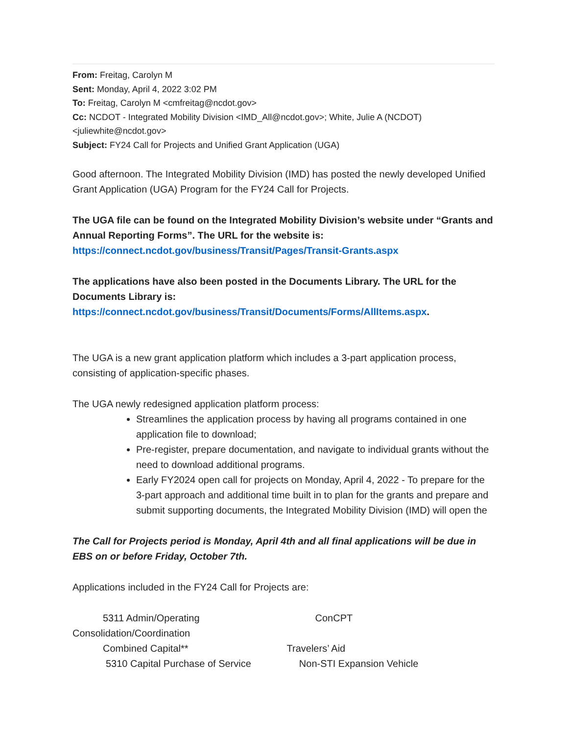From: Freitag, Carolyn M
Sent: Monday, April 4, 2022 3:02 PM
To: Freitag, Carolyn M <cmfreitag@ncdot.gov>
Cc: NCDOT - Integrated Mobility Division <IMD_All@ncdot.gov>; White, Julie A (NCDOT) <juliewhite@ncdot.gov>
Subject: FY24 Call for Projects and Unified Grant Application (UGA)
Good afternoon. The Integrated Mobility Division (IMD) has posted the newly developed Unified Grant Application (UGA) Program for the FY24 Call for Projects.
The UGA file can be found on the Integrated Mobility Division’s website under “Grants and Annual Reporting Forms”. The URL for the website is:
https://connect.ncdot.gov/business/Transit/Pages/Transit-Grants.aspx
The applications have also been posted in the Documents Library. The URL for the Documents Library is:
https://connect.ncdot.gov/business/Transit/Documents/Forms/AllItems.aspx.
The UGA is a new grant application platform which includes a 3-part application process, consisting of application-specific phases.
The UGA newly redesigned application platform process:
Streamlines the application process by having all programs contained in one application file to download;
Pre-register, prepare documentation, and navigate to individual grants without the need to download additional programs.
Early FY2024 open call for projects on Monday, April 4, 2022 - To prepare for the 3-part approach and additional time built in to plan for the grants and prepare and submit supporting documents, the Integrated Mobility Division (IMD) will open the
The Call for Projects period is Monday, April 4th and all final applications will be due in EBS on or before Friday, October 7th.
Applications included in the FY24 Call for Projects are:
5311 Admin/Operating ConCPT
Consolidation/Coordination
Combined Capital** Travelers’ Aid
5310 Capital Purchase of Service Non-STI Expansion Vehicle